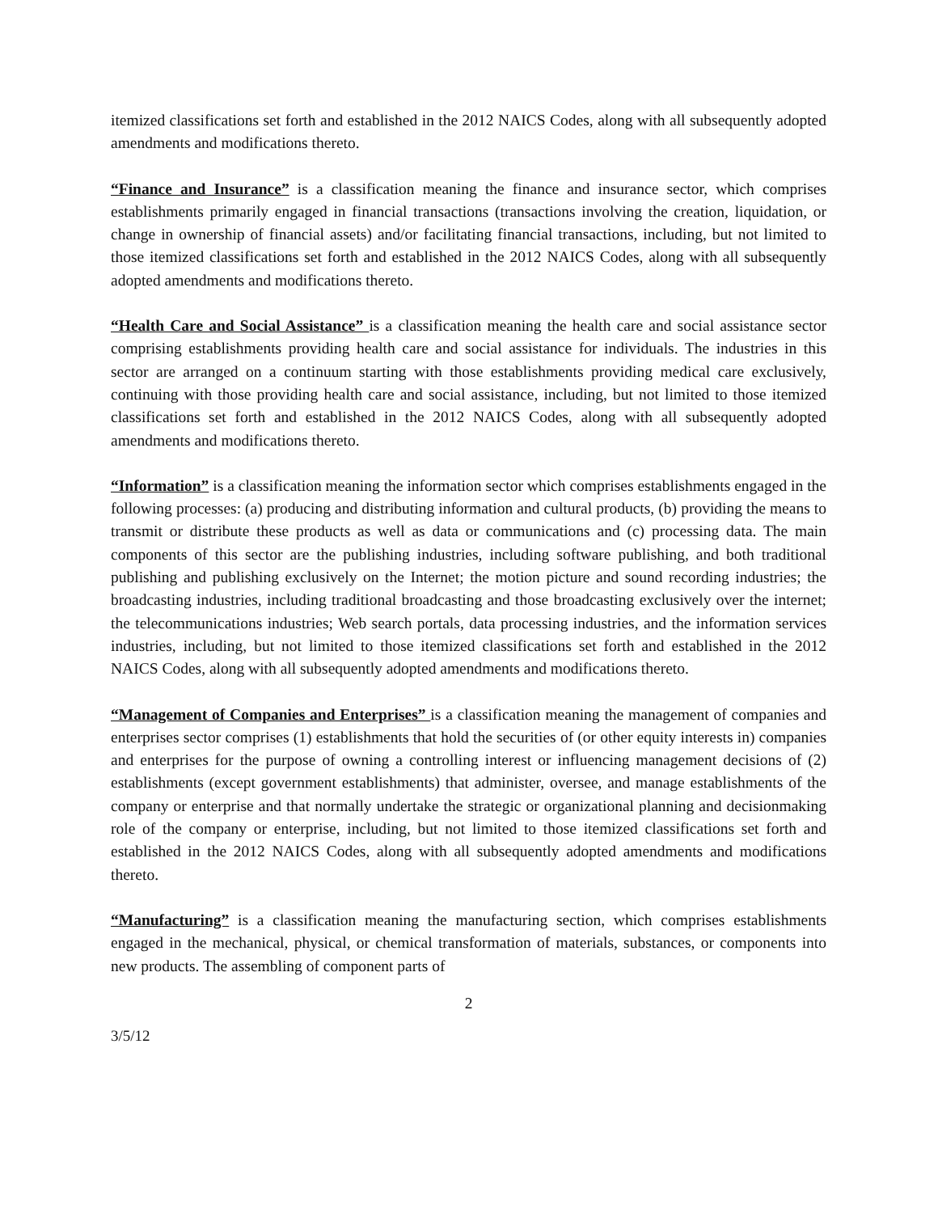itemized classifications set forth and established in the 2012 NAICS Codes, along with all subsequently adopted amendments and modifications thereto.
“Finance and Insurance” is a classification meaning the finance and insurance sector, which comprises establishments primarily engaged in financial transactions (transactions involving the creation, liquidation, or change in ownership of financial assets) and/or facilitating financial transactions, including, but not limited to those itemized classifications set forth and established in the 2012 NAICS Codes, along with all subsequently adopted amendments and modifications thereto.
“Health Care and Social Assistance” is a classification meaning the health care and social assistance sector comprising establishments providing health care and social assistance for individuals. The industries in this sector are arranged on a continuum starting with those establishments providing medical care exclusively, continuing with those providing health care and social assistance, including, but not limited to those itemized classifications set forth and established in the 2012 NAICS Codes, along with all subsequently adopted amendments and modifications thereto.
“Information” is a classification meaning the information sector which comprises establishments engaged in the following processes: (a) producing and distributing information and cultural products, (b) providing the means to transmit or distribute these products as well as data or communications and (c) processing data. The main components of this sector are the publishing industries, including software publishing, and both traditional publishing and publishing exclusively on the Internet; the motion picture and sound recording industries; the broadcasting industries, including traditional broadcasting and those broadcasting exclusively over the internet; the telecommunications industries; Web search portals, data processing industries, and the information services industries, including, but not limited to those itemized classifications set forth and established in the 2012 NAICS Codes, along with all subsequently adopted amendments and modifications thereto.
“Management of Companies and Enterprises” is a classification meaning the management of companies and enterprises sector comprises (1) establishments that hold the securities of (or other equity interests in) companies and enterprises for the purpose of owning a controlling interest or influencing management decisions of (2) establishments (except government establishments) that administer, oversee, and manage establishments of the company or enterprise and that normally undertake the strategic or organizational planning and decisionmaking role of the company or enterprise, including, but not limited to those itemized classifications set forth and established in the 2012 NAICS Codes, along with all subsequently adopted amendments and modifications thereto.
“Manufacturing” is a classification meaning the manufacturing section, which comprises establishments engaged in the mechanical, physical, or chemical transformation of materials, substances, or components into new products. The assembling of component parts of
2
3/5/12